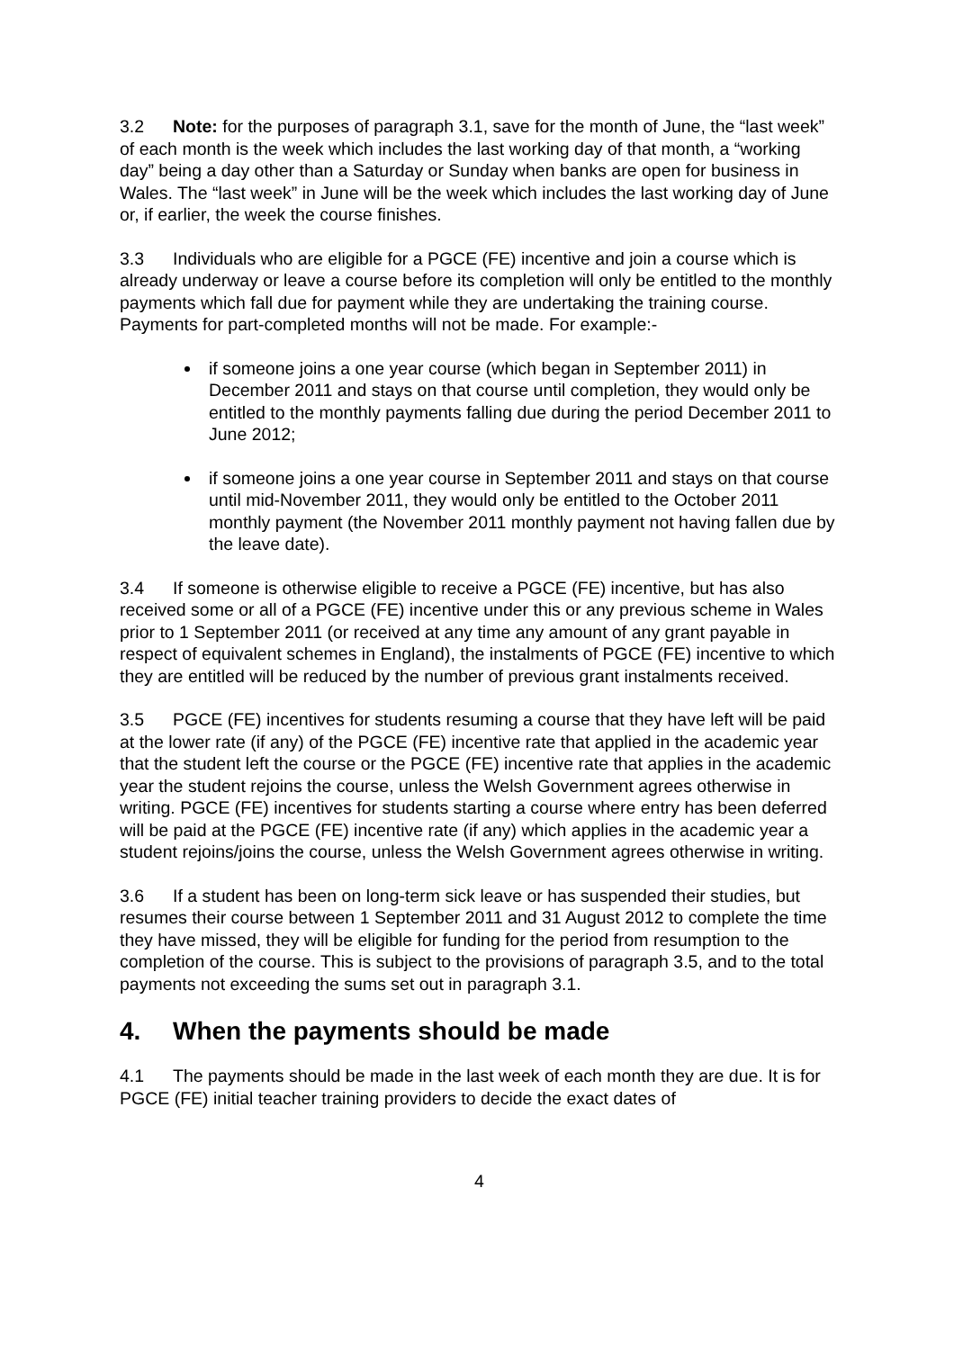3.2 Note: for the purposes of paragraph 3.1, save for the month of June, the “last week” of each month is the week which includes the last working day of that month, a “working day” being a day other than a Saturday or Sunday when banks are open for business in Wales. The “last week” in June will be the week which includes the last working day of June or, if earlier, the week the course finishes.
3.3 Individuals who are eligible for a PGCE (FE) incentive and join a course which is already underway or leave a course before its completion will only be entitled to the monthly payments which fall due for payment while they are undertaking the training course. Payments for part-completed months will not be made. For example:-
if someone joins a one year course (which began in September 2011) in December 2011 and stays on that course until completion, they would only be entitled to the monthly payments falling due during the period December 2011 to June 2012;
if someone joins a one year course in September 2011 and stays on that course until mid-November 2011, they would only be entitled to the October 2011 monthly payment (the November 2011 monthly payment not having fallen due by the leave date).
3.4 If someone is otherwise eligible to receive a PGCE (FE) incentive, but has also received some or all of a PGCE (FE) incentive under this or any previous scheme in Wales prior to 1 September 2011 (or received at any time any amount of any grant payable in respect of equivalent schemes in England), the instalments of PGCE (FE) incentive to which they are entitled will be reduced by the number of previous grant instalments received.
3.5 PGCE (FE) incentives for students resuming a course that they have left will be paid at the lower rate (if any) of the PGCE (FE) incentive rate that applied in the academic year that the student left the course or the PGCE (FE) incentive rate that applies in the academic year the student rejoins the course, unless the Welsh Government agrees otherwise in writing. PGCE (FE) incentives for students starting a course where entry has been deferred will be paid at the PGCE (FE) incentive rate (if any) which applies in the academic year a student rejoins/joins the course, unless the Welsh Government agrees otherwise in writing.
3.6 If a student has been on long-term sick leave or has suspended their studies, but resumes their course between 1 September 2011 and 31 August 2012 to complete the time they have missed, they will be eligible for funding for the period from resumption to the completion of the course. This is subject to the provisions of paragraph 3.5, and to the total payments not exceeding the sums set out in paragraph 3.1.
4. When the payments should be made
4.1 The payments should be made in the last week of each month they are due. It is for PGCE (FE) initial teacher training providers to decide the exact dates of
4